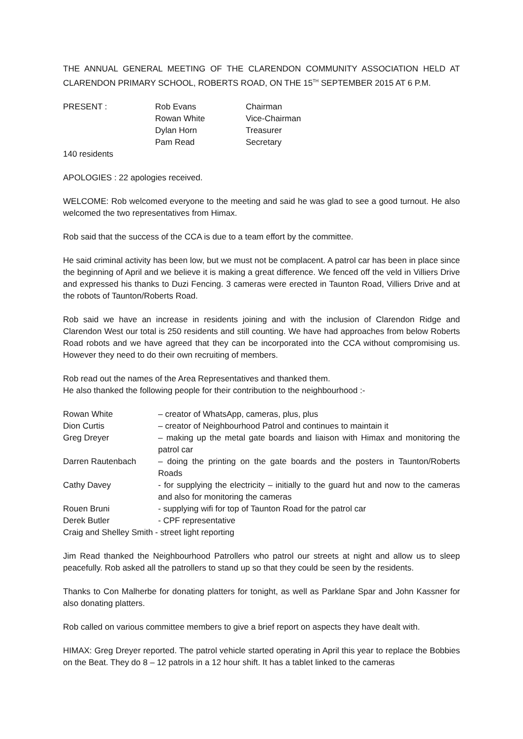THE ANNUAL GENERAL MEETING OF THE CLARENDON COMMUNITY ASSOCIATION HELD AT CLARENDON PRIMARY SCHOOL, ROBERTS ROAD, ON THE 15<sup>TH</sup> SEPTEMBER 2015 AT 6 P.M.
| PRESENT : | Rob Evans | Chairman |
| | Rowan White | Vice-Chairman |
| | Dylan Horn | Treasurer |
| | Pam Read | Secretary |
140 residents
APOLOGIES : 22 apologies received.
WELCOME: Rob welcomed everyone to the meeting and said he was glad to see a good turnout. He also welcomed the two representatives from Himax.
Rob said that the success of the CCA is due to a team effort by the committee.
He said criminal activity has been low, but we must not be complacent. A patrol car has been in place since the beginning of April and we believe it is making a great difference. We fenced off the veld in Villiers Drive and expressed his thanks to Duzi Fencing. 3 cameras were erected in Taunton Road, Villiers Drive and at the robots of Taunton/Roberts Road.
Rob said we have an increase in residents joining and with the inclusion of Clarendon Ridge and Clarendon West our total is 250 residents and still counting. We have had approaches from below Roberts Road robots and we have agreed that they can be incorporated into the CCA without compromising us. However they need to do their own recruiting of members.
Rob read out the names of the Area Representatives and thanked them.
He also thanked the following people for their contribution to the neighbourhood :-
| Rowan White | – creator of WhatsApp, cameras, plus, plus |
| Dion Curtis | – creator of Neighbourhood Patrol and continues to maintain it |
| Greg Dreyer | – making up the metal gate boards and liaison with Himax and monitoring the patrol car |
| Darren Rautenbach | – doing the printing on the gate boards and the posters in Taunton/Roberts Roads |
| Cathy Davey | - for supplying the electricity – initially to the guard hut and now to the cameras and also for monitoring the cameras |
| Rouen Bruni | - supplying wifi for top of Taunton Road for the patrol car |
| Derek Butler | - CPF representative |
| Craig and Shelley Smith - street light reporting | |
Jim Read thanked the Neighbourhood Patrollers who patrol our streets at night and allow us to sleep peacefully. Rob asked all the patrollers to stand up so that they could be seen by the residents.
Thanks to Con Malherbe for donating platters for tonight, as well as Parklane Spar and John Kassner for also donating platters.
Rob called on various committee members to give a brief report on aspects they have dealt with.
HIMAX: Greg Dreyer reported. The patrol vehicle started operating in April this year to replace the Bobbies on the Beat. They do 8 – 12 patrols in a 12 hour shift. It has a tablet linked to the cameras